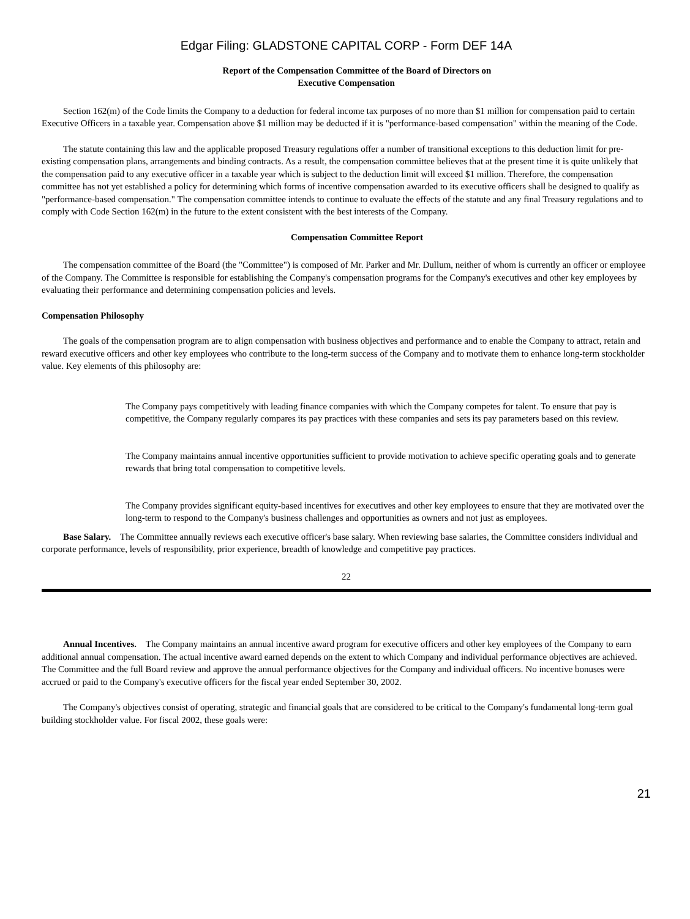Edgar Filing: GLADSTONE CAPITAL CORP - Form DEF 14A
Report of the Compensation Committee of the Board of Directors on
Executive Compensation
Section 162(m) of the Code limits the Company to a deduction for federal income tax purposes of no more than $1 million for compensation paid to certain Executive Officers in a taxable year. Compensation above $1 million may be deducted if it is "performance-based compensation" within the meaning of the Code.
The statute containing this law and the applicable proposed Treasury regulations offer a number of transitional exceptions to this deduction limit for pre-existing compensation plans, arrangements and binding contracts. As a result, the compensation committee believes that at the present time it is quite unlikely that the compensation paid to any executive officer in a taxable year which is subject to the deduction limit will exceed $1 million. Therefore, the compensation committee has not yet established a policy for determining which forms of incentive compensation awarded to its executive officers shall be designed to qualify as "performance-based compensation." The compensation committee intends to continue to evaluate the effects of the statute and any final Treasury regulations and to comply with Code Section 162(m) in the future to the extent consistent with the best interests of the Company.
Compensation Committee Report
The compensation committee of the Board (the "Committee") is composed of Mr. Parker and Mr. Dullum, neither of whom is currently an officer or employee of the Company. The Committee is responsible for establishing the Company's compensation programs for the Company's executives and other key employees by evaluating their performance and determining compensation policies and levels.
Compensation Philosophy
The goals of the compensation program are to align compensation with business objectives and performance and to enable the Company to attract, retain and reward executive officers and other key employees who contribute to the long-term success of the Company and to motivate them to enhance long-term stockholder value. Key elements of this philosophy are:
The Company pays competitively with leading finance companies with which the Company competes for talent. To ensure that pay is competitive, the Company regularly compares its pay practices with these companies and sets its pay parameters based on this review.
The Company maintains annual incentive opportunities sufficient to provide motivation to achieve specific operating goals and to generate rewards that bring total compensation to competitive levels.
The Company provides significant equity-based incentives for executives and other key employees to ensure that they are motivated over the long-term to respond to the Company's business challenges and opportunities as owners and not just as employees.
Base Salary. The Committee annually reviews each executive officer's base salary. When reviewing base salaries, the Committee considers individual and corporate performance, levels of responsibility, prior experience, breadth of knowledge and competitive pay practices.
22
Annual Incentives. The Company maintains an annual incentive award program for executive officers and other key employees of the Company to earn additional annual compensation. The actual incentive award earned depends on the extent to which Company and individual performance objectives are achieved. The Committee and the full Board review and approve the annual performance objectives for the Company and individual officers. No incentive bonuses were accrued or paid to the Company's executive officers for the fiscal year ended September 30, 2002.
The Company's objectives consist of operating, strategic and financial goals that are considered to be critical to the Company's fundamental long-term goal building stockholder value. For fiscal 2002, these goals were:
21